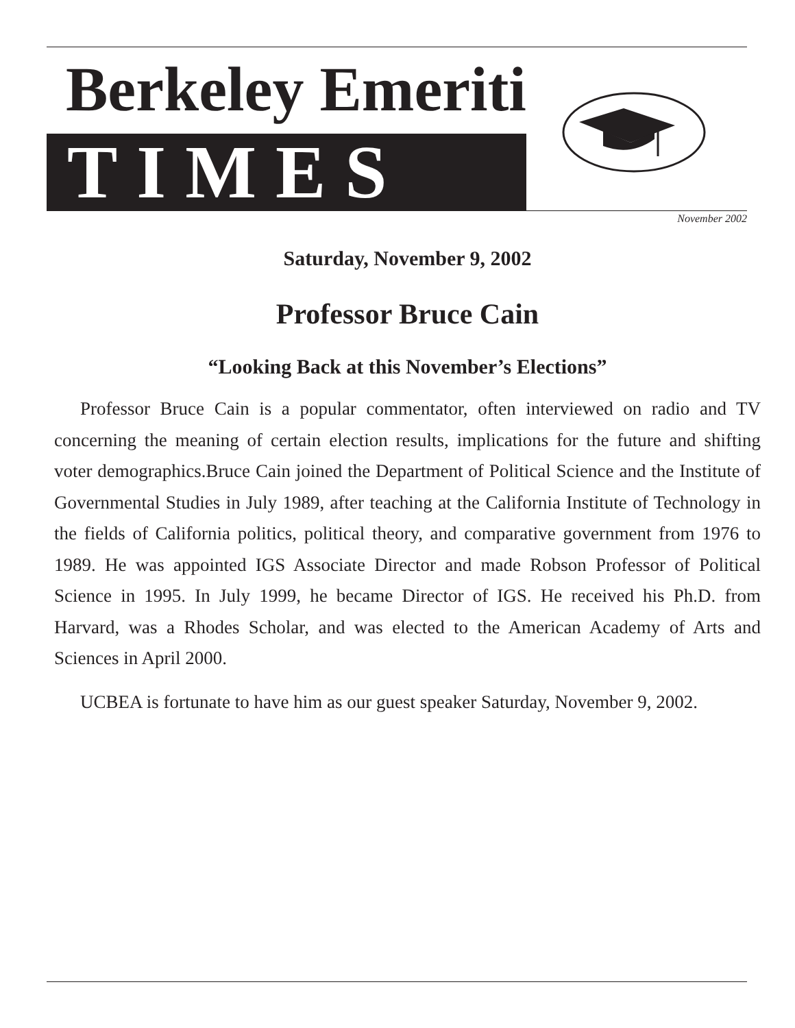Berkeley Emeriti
TIMES
November 2002
Saturday, November 9, 2002
Professor Bruce Cain
“Looking Back at this November’s Elections”
Professor Bruce Cain is a popular commentator, often interviewed on radio and TV concerning the meaning of certain election results, implications for the future and shifting voter demographics.Bruce Cain joined the Department of Political Science and the Institute of Governmental Studies in July 1989, after teaching at the California Institute of Technology in the fields of California politics, political theory, and comparative government from 1976 to 1989. He was appointed IGS Associate Director and made Robson Professor of Political Science in 1995. In July 1999, he became Director of IGS. He received his Ph.D. from Harvard, was a Rhodes Scholar, and was elected to the American Academy of Arts and Sciences in April 2000.
UCBEA is fortunate to have him as our guest speaker Saturday, November 9, 2002.